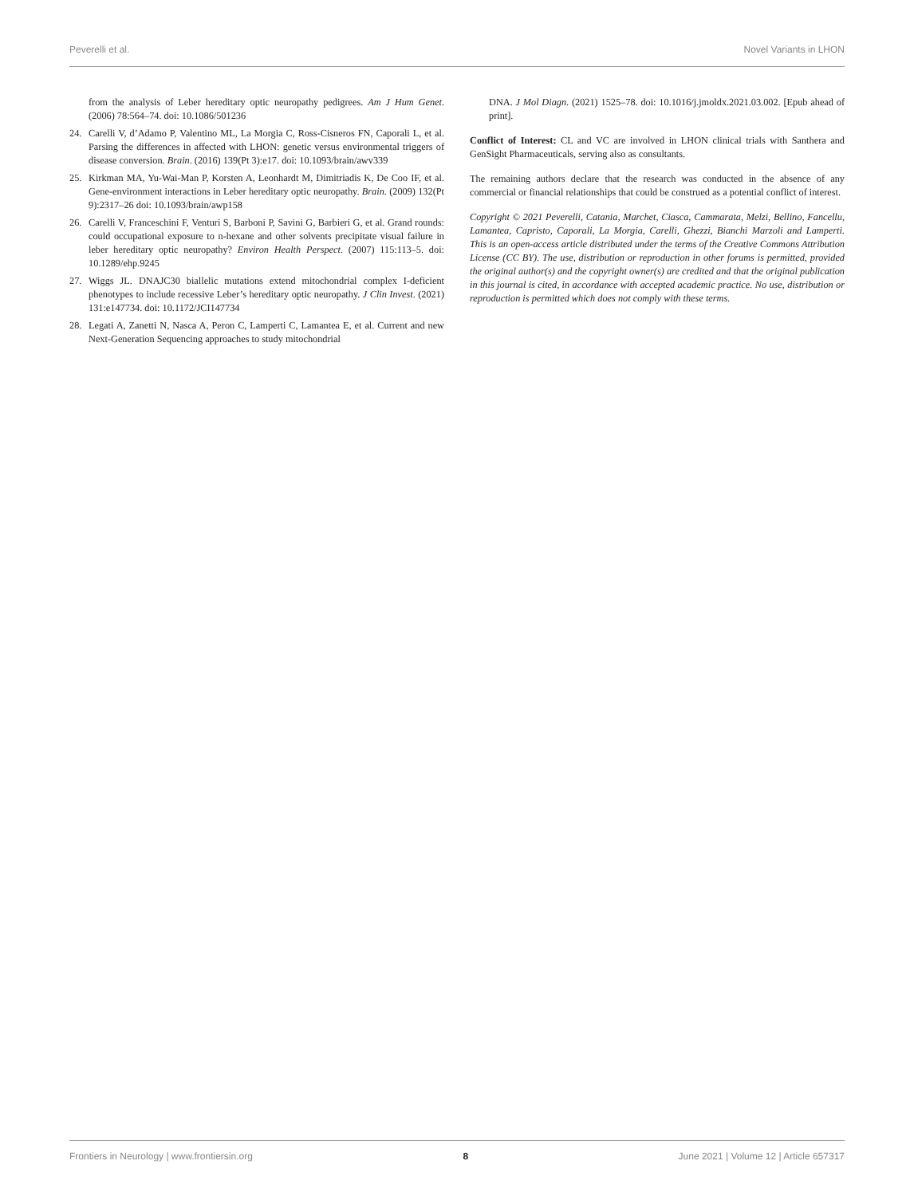Peverelli et al. Novel Variants in LHON
from the analysis of Leber hereditary optic neuropathy pedigrees. Am J Hum Genet. (2006) 78:564–74. doi: 10.1086/501236
24. Carelli V, d’Adamo P, Valentino ML, La Morgia C, Ross-Cisneros FN, Caporali L, et al. Parsing the differences in affected with LHON: genetic versus environmental triggers of disease conversion. Brain. (2016) 139(Pt 3):e17. doi: 10.1093/brain/awv339
25. Kirkman MA, Yu-Wai-Man P, Korsten A, Leonhardt M, Dimitriadis K, De Coo IF, et al. Gene-environment interactions in Leber hereditary optic neuropathy. Brain. (2009) 132(Pt 9):2317–26 doi: 10.1093/brain/awp158
26. Carelli V, Franceschini F, Venturi S, Barboni P, Savini G, Barbieri G, et al. Grand rounds: could occupational exposure to n-hexane and other solvents precipitate visual failure in leber hereditary optic neuropathy? Environ Health Perspect. (2007) 115:113–5. doi: 10.1289/ehp.9245
27. Wiggs JL. DNAJC30 biallelic mutations extend mitochondrial complex I-deficient phenotypes to include recessive Leber’s hereditary optic neuropathy. J Clin Invest. (2021) 131:e147734. doi: 10.1172/JCI147734
28. Legati A, Zanetti N, Nasca A, Peron C, Lamperti C, Lamantea E, et al. Current and new Next-Generation Sequencing approaches to study mitochondrial
DNA. J Mol Diagn. (2021) 1525–78. doi: 10.1016/j.jmoldx.2021.03.002. [Epub ahead of print].
Conflict of Interest: CL and VC are involved in LHON clinical trials with Santhera and GenSight Pharmaceuticals, serving also as consultants.
The remaining authors declare that the research was conducted in the absence of any commercial or financial relationships that could be construed as a potential conflict of interest.
Copyright © 2021 Peverelli, Catania, Marchet, Ciasca, Cammarata, Melzi, Bellino, Fancellu, Lamantea, Capristo, Caporali, La Morgia, Carelli, Ghezzi, Bianchi Marzoli and Lamperti. This is an open-access article distributed under the terms of the Creative Commons Attribution License (CC BY). The use, distribution or reproduction in other forums is permitted, provided the original author(s) and the copyright owner(s) are credited and that the original publication in this journal is cited, in accordance with accepted academic practice. No use, distribution or reproduction is permitted which does not comply with these terms.
Frontiers in Neurology | www.frontiersin.org 8 June 2021 | Volume 12 | Article 657317